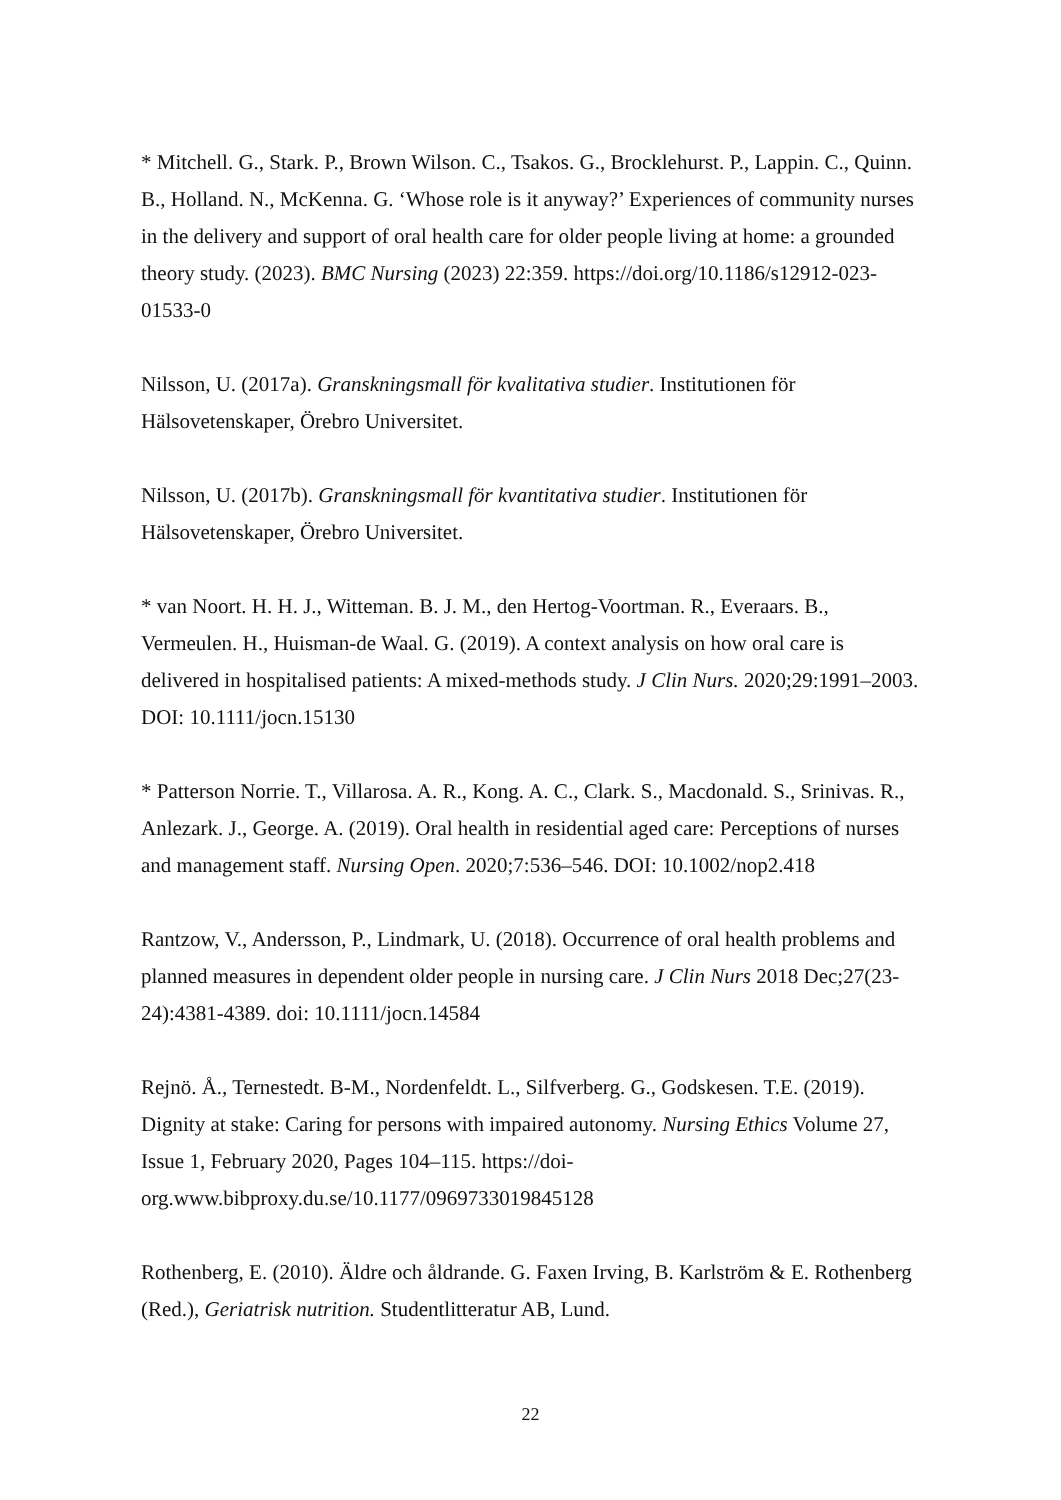* Mitchell. G., Stark. P., Brown Wilson. C., Tsakos. G., Brocklehurst. P., Lappin. C., Quinn. B., Holland. N., McKenna. G. ‘Whose role is it anyway?’ Experiences of community nurses in the delivery and support of oral health care for older people living at home: a grounded theory study. (2023). BMC Nursing (2023) 22:359. https://doi.org/10.1186/s12912-023-01533-0
Nilsson, U. (2017a). Granskningsmall för kvalitativa studier. Institutionen för Hälsovetenskaper, Örebro Universitet.
Nilsson, U. (2017b). Granskningsmall för kvantitativa studier. Institutionen för Hälsovetenskaper, Örebro Universitet.
* van Noort. H. H. J., Witteman. B. J. M., den Hertog-Voortman. R., Everaars. B., Vermeulen. H., Huisman-de Waal. G. (2019). A context analysis on how oral care is delivered in hospitalised patients: A mixed-methods study. J Clin Nurs. 2020;29:1991–2003. DOI: 10.1111/jocn.15130
* Patterson Norrie. T., Villarosa. A. R., Kong. A. C., Clark. S., Macdonald. S., Srinivas. R., Anlezark. J., George. A. (2019). Oral health in residential aged care: Perceptions of nurses and management staff. Nursing Open. 2020;7:536–546. DOI: 10.1002/nop2.418
Rantzow, V., Andersson, P., Lindmark, U. (2018). Occurrence of oral health problems and planned measures in dependent older people in nursing care. J Clin Nurs 2018 Dec;27(23-24):4381-4389. doi: 10.1111/jocn.14584
Rejnö. Å., Ternestedt. B-M., Nordenfeldt. L., Silfverberg. G., Godskesen. T.E. (2019). Dignity at stake: Caring for persons with impaired autonomy. Nursing Ethics Volume 27, Issue 1, February 2020, Pages 104–115. https://doi-
org.www.bibproxy.du.se/10.1177/0969733019845128
Rothenberg, E. (2010). Äldre och åldrande. G. Faxen Irving, B. Karlström & E. Rothenberg (Red.), Geriatrisk nutrition. Studentlitteratur AB, Lund.
22